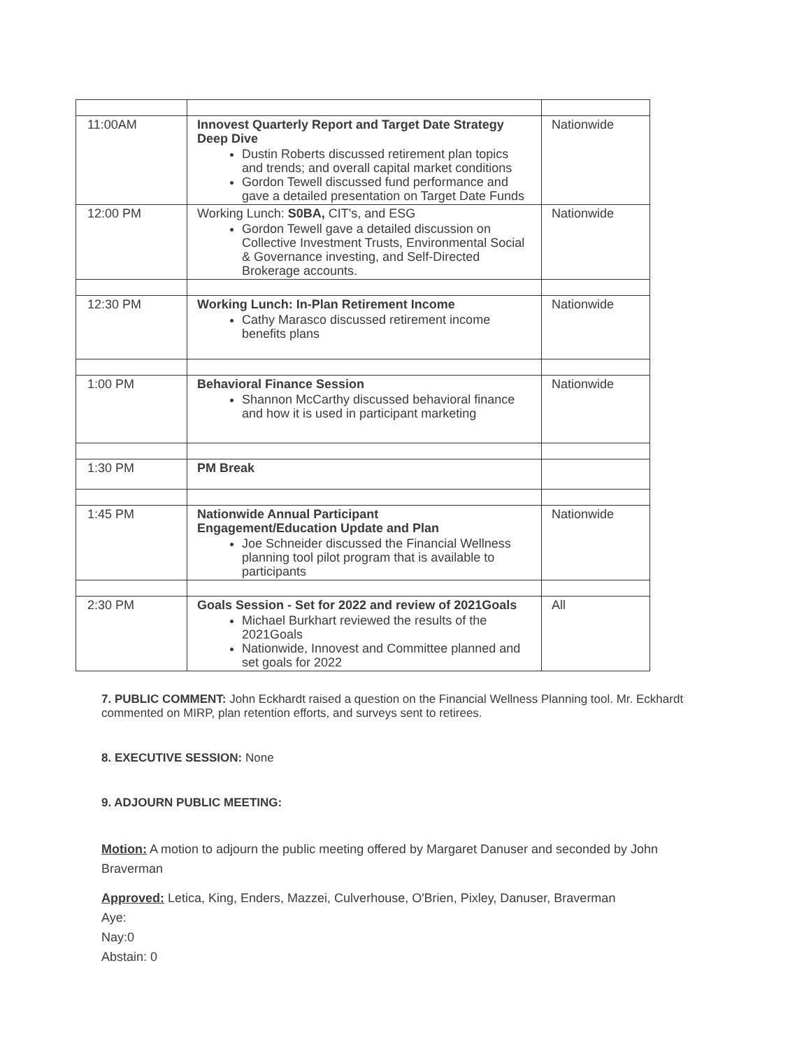| 11:00AM | Innovest Quarterly Report and Target Date Strategy Deep Dive Dustin Roberts discussed retirement plan topics and trends; and overall capital market conditions Gordon Tewell discussed fund performance and gave a detailed presentation on Target Date Funds | Nationwide |
| 12:00 PM | Working Lunch: S0BA, CIT's, and ESG Gordon Tewell gave a detailed discussion on Collective Investment Trusts, Environmental Social & Governance investing, and Self-Directed Brokerage accounts. | Nationwide |
| 12:30 PM | Working Lunch: In-Plan Retirement Income Cathy Marasco discussed retirement income benefits plans | Nationwide |
| 1:00 PM | Behavioral Finance Session Shannon McCarthy discussed behavioral finance and how it is used in participant marketing | Nationwide |
| 1:30 PM | PM Break | |
| 1:45 PM | Nationwide Annual Participant Engagement/Education Update and Plan Joe Schneider discussed the Financial Wellness planning tool pilot program that is available to participants | Nationwide |
| 2:30 PM | Goals Session - Set for 2022 and review of 2021Goals Michael Burkhart reviewed the results of the 2021Goals Nationwide, Innovest and Committee planned and set goals for 2022 | All |
7. PUBLIC COMMENT: John Eckhardt raised a question on the Financial Wellness Planning tool. Mr. Eckhardt commented on MIRP, plan retention efforts, and surveys sent to retirees.
8. EXECUTIVE SESSION: None
9. ADJOURN PUBLIC MEETING:
Motion: A motion to adjourn the public meeting offered by Margaret Danuser and seconded by John Braverman
Approved: Letica, King, Enders, Mazzei, Culverhouse, O'Brien, Pixley, Danuser, Braverman
Aye:
Nay:0
Abstain: 0